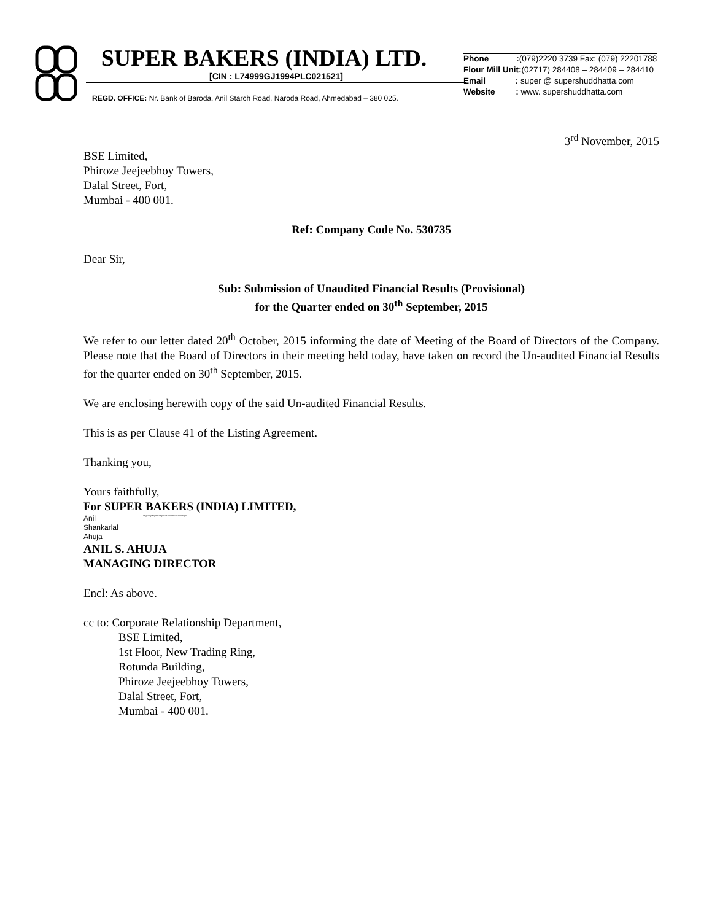SUPER BAKERS (INDIA) LTD.
[CIN : L74999GJ1994PLC021521]
REGD. OFFICE: Nr. Bank of Baroda, Anil Starch Road, Naroda Road, Ahmedabad – 380 025.
Phone :(079)2220 3739 Fax: (079) 22201788
Flour Mill Unit:(02717) 284408 – 284409 – 284410
Email : super @ supershuddhatta.com
Website : www. supershuddhatta.com
3<sup>rd</sup> November, 2015
BSE Limited,
Phiroze Jeejeebhoy Towers,
Dalal Street, Fort,
Mumbai - 400 001.
Ref: Company Code No. 530735
Dear Sir,
Sub: Submission of Unaudited Financial Results (Provisional)
for the Quarter ended on 30<sup>th</sup> September, 2015
We refer to our letter dated 20<sup>th</sup> October, 2015 informing the date of Meeting of the Board of Directors of the Company. Please note that the Board of Directors in their meeting held today, have taken on record the Un-audited Financial Results for the quarter ended on 30<sup>th</sup> September, 2015.
We are enclosing herewith copy of the said Un-audited Financial Results.
This is as per Clause 41 of the Listing Agreement.
Thanking you,
Yours faithfully,
For SUPER BAKERS (INDIA) LIMITED,
Anil
Shankarlal
Ahuja
Digitally signed by Anil Shankarlal Ahuja
ANIL S. AHUJA
MANAGING DIRECTOR
Encl: As above.
cc to: Corporate Relationship Department,
BSE Limited,
1st Floor, New Trading Ring,
Rotunda Building,
Phiroze Jeejeebhoy Towers,
Dalal Street, Fort,
Mumbai - 400 001.